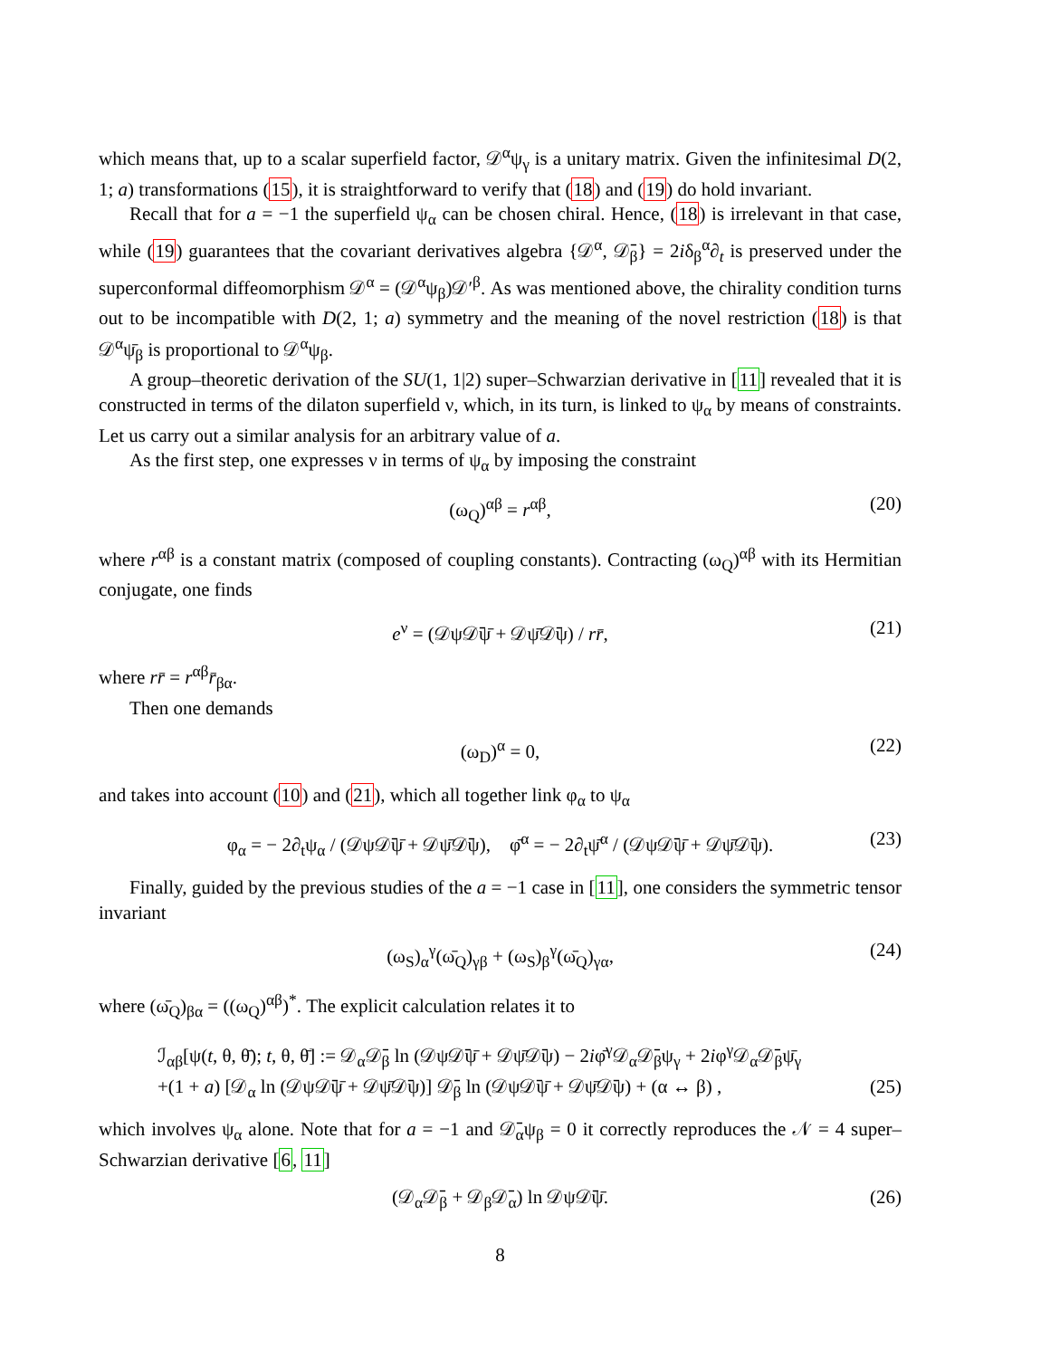which means that, up to a scalar superfield factor, 𝒟<sup>α</sup>ψ<sub>γ</sub> is a unitary matrix. Given the infinitesimal D(2, 1; a) transformations (15), it is straightforward to verify that (18) and (19) do hold invariant.
Recall that for a = −1 the superfield ψ<sub>α</sub> can be chosen chiral. Hence, (18) is irrelevant in that case, while (19) guarantees that the covariant derivatives algebra {𝒟<sup>α</sup>, 𝒟̄<sub>β</sub>} = 2iδ<sub>β</sub><sup>α</sup>∂<sub>t</sub> is preserved under the superconformal diffeomorphism 𝒟<sup>α</sup> = (𝒟<sup>α</sup>ψ<sub>β</sub>)𝒟′<sup>β</sup>. As was mentioned above, the chirality condition turns out to be incompatible with D(2, 1; a) symmetry and the meaning of the novel restriction (18) is that 𝒟<sup>α</sup>ψ̄<sub>β</sub> is proportional to 𝒟<sup>α</sup>ψ<sub>β</sub>.
A group–theoretic derivation of the SU(1, 1|2) super–Schwarzian derivative in [11] revealed that it is constructed in terms of the dilaton superfield ν, which, in its turn, is linked to ψ<sub>α</sub> by means of constraints. Let us carry out a similar analysis for an arbitrary value of a.
As the first step, one expresses ν in terms of ψ<sub>α</sub> by imposing the constraint
(ω<sub>Q</sub>)<sup>αβ</sup> = r<sup>αβ</sup>, (20)
where r<sup>αβ</sup> is a constant matrix (composed of coupling constants). Contracting (ω<sub>Q</sub>)<sup>αβ</sup> with its Hermitian conjugate, one finds
e<sup>ν</sup> = (𝒟ψ𝒟̄ψ̄ + 𝒟ψ̄𝒟̄ψ) / rr̄, (21)
where rr̄ = r<sup>αβ</sup>r̄<sub>βα</sub>.
Then one demands
(ω<sub>D</sub>)<sup>α</sup> = 0, (22)
and takes into account (10) and (21), which all together link φ<sub>α</sub> to ψ<sub>α</sub>
φ<sub>α</sub> = − 2∂<sub>t</sub>ψ<sub>α</sub> / (𝒟ψ𝒟̄ψ̄ + 𝒟ψ̄𝒟̄ψ), φ̄<sup>α</sup> = − 2∂<sub>t</sub>ψ̄<sup>α</sup> / (𝒟ψ𝒟̄ψ̄ + 𝒟ψ̄𝒟̄ψ). (23)
Finally, guided by the previous studies of the a = −1 case in [11], one considers the symmetric tensor invariant
(ω<sub>S</sub>)<sub>α</sub><sup>γ</sup>(ω̄<sub>Q</sub>)<sub>γβ</sub> + (ω<sub>S</sub>)<sub>β</sub><sup>γ</sup>(ω̄<sub>Q</sub>)<sub>γα</sub>, (24)
where (ω̄<sub>Q</sub>)<sub>βα</sub> = ((ω<sub>Q</sub>)<sup>αβ</sup>)<sup>*</sup>. The explicit calculation relates it to
ℐ<sub>αβ</sub>[ψ(t, θ, θ̄); t, θ, θ̄] := 𝒟<sub>α</sub>𝒟̄<sub>β</sub> ln (𝒟ψ𝒟̄ψ̄ + 𝒟ψ̄𝒟̄ψ) − 2iφ̄<sup>γ</sup>𝒟<sub>α</sub>𝒟̄<sub>β</sub>ψ<sub>γ</sub> + 2iφ<sup>γ</sup>𝒟<sub>α</sub>𝒟̄<sub>β</sub>ψ̄<sub>γ</sub>
+(1 + a) [𝒟<sub>α</sub> ln (𝒟ψ𝒟̄ψ̄ + 𝒟ψ̄𝒟̄ψ)] 𝒟̄<sub>β</sub> ln (𝒟ψ𝒟̄ψ̄ + 𝒟ψ̄𝒟̄ψ) + (α ↔ β) , (25)
which involves ψ<sub>α</sub> alone. Note that for a = −1 and 𝒟̄<sub>α</sub>ψ<sub>β</sub> = 0 it correctly reproduces the 𝒩 = 4 super–Schwarzian derivative [6, 11]
(𝒟<sub>α</sub>𝒟̄<sub>β</sub> + 𝒟<sub>β</sub>𝒟̄<sub>α</sub>) ln 𝒟ψ𝒟̄ψ̄. (26)
8